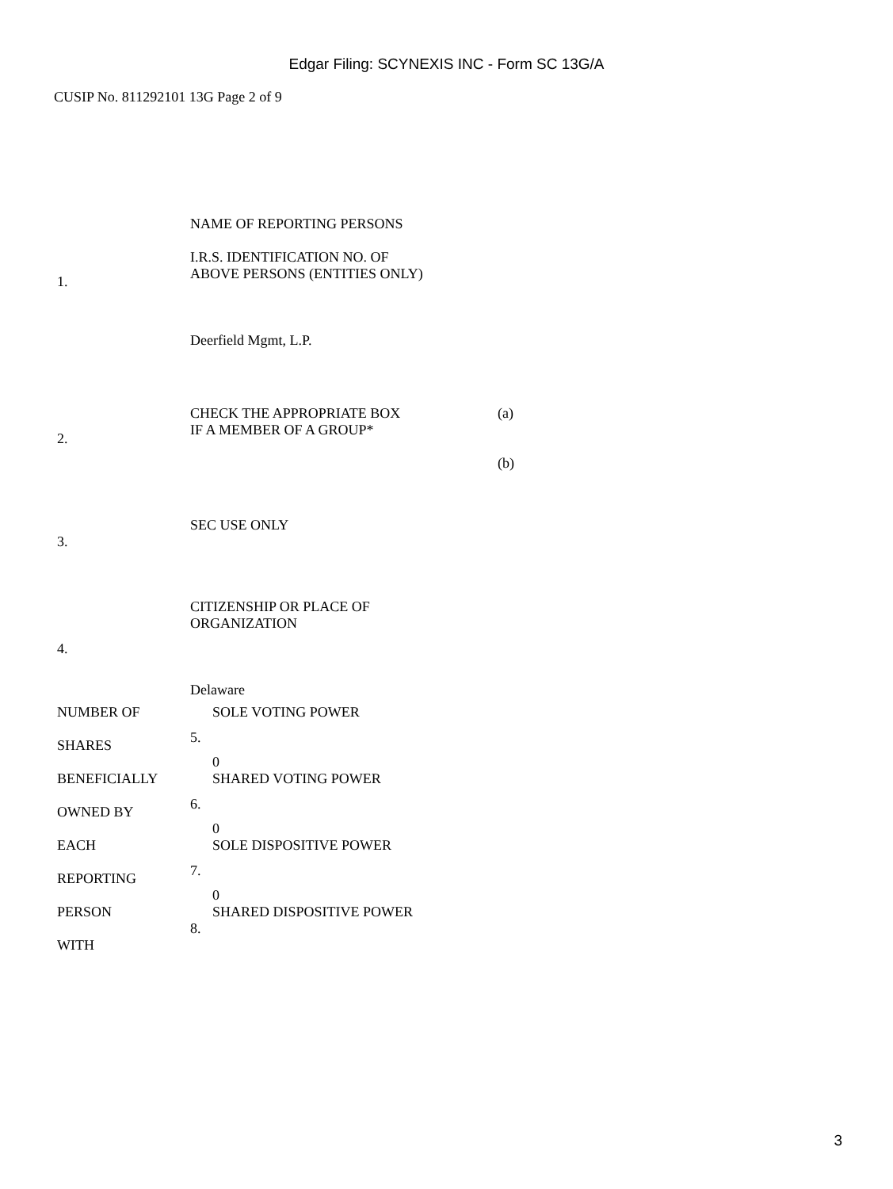Edgar Filing: SCYNEXIS INC - Form SC 13G/A
CUSIP No. 811292101 13G Page 2 of 9
| 1. | NAME OF REPORTING PERSONS I.R.S. IDENTIFICATION NO. OF ABOVE PERSONS (ENTITIES ONLY) Deerfield Mgmt, L.P. | |
| 2. | CHECK THE APPROPRIATE BOX IF A MEMBER OF A GROUP* | (a) (b) |
| 3. | SEC USE ONLY | |
| 4. | CITIZENSHIP OR PLACE OF ORGANIZATION Delaware | |
| NUMBER OF SHARES BENEFICIALLY OWNED BY EACH REPORTING PERSON WITH | 5. | SOLE VOTING POWER 0 |
| | 6. | SHARED VOTING POWER 0 |
| | 7. | SOLE DISPOSITIVE POWER 0 |
| | 8. | SHARED DISPOSITIVE POWER |
3